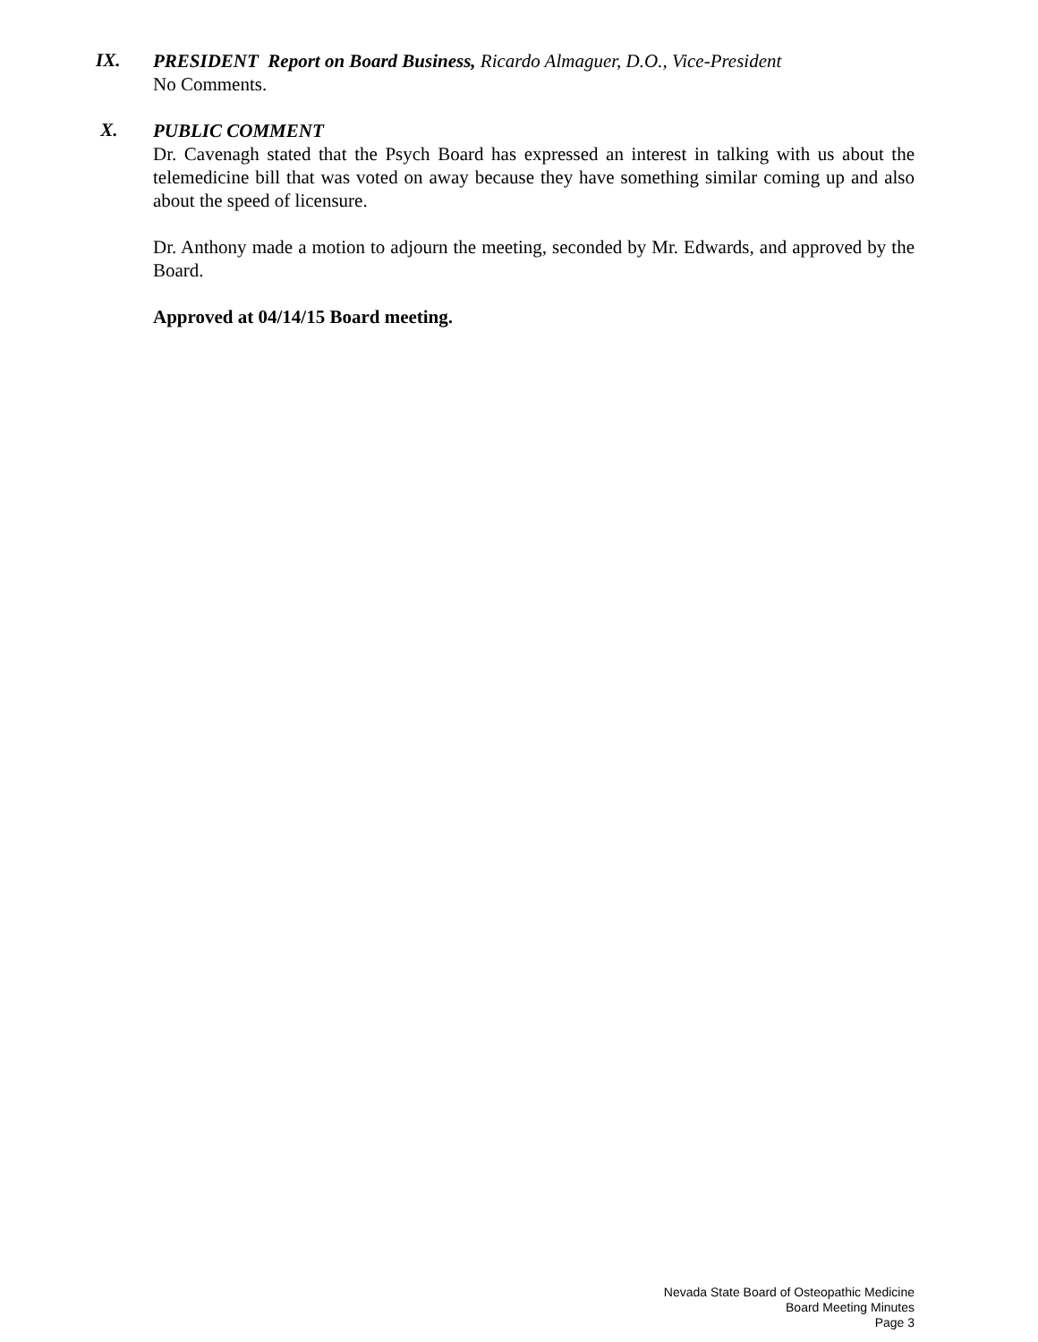IX.
PRESIDENT Report on Board Business, Ricardo Almaguer, D.O., Vice-President
No Comments.
X.
PUBLIC COMMENT
Dr. Cavenagh stated that the Psych Board has expressed an interest in talking with us about the telemedicine bill that was voted on away because they have something similar coming up and also about the speed of licensure.
Dr. Anthony made a motion to adjourn the meeting, seconded by Mr. Edwards, and approved by the Board.
Approved at 04/14/15 Board meeting.
Nevada State Board of Osteopathic Medicine
Board Meeting Minutes
Page 3